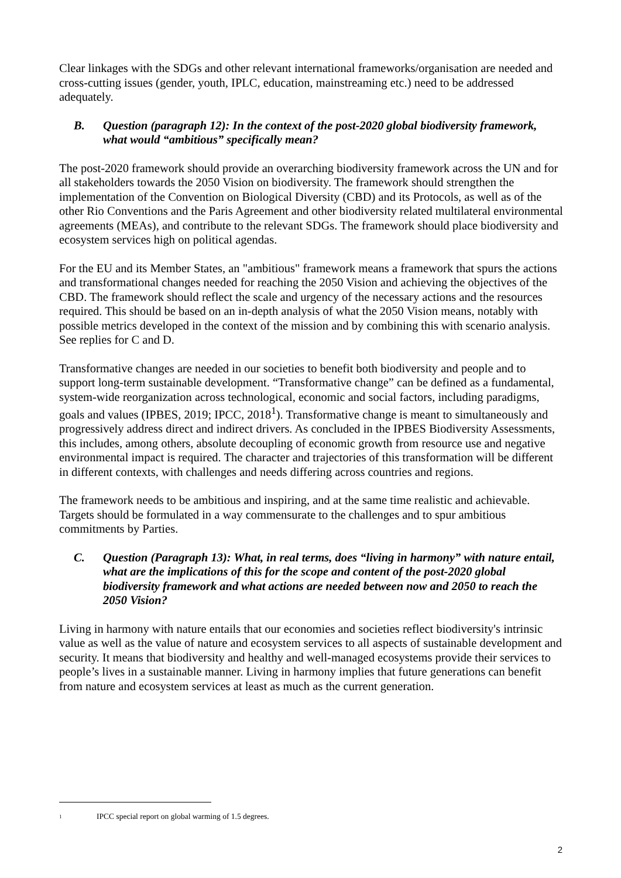Clear linkages with the SDGs and other relevant international frameworks/organisation are needed and cross-cutting issues (gender, youth, IPLC, education, mainstreaming etc.) need to be addressed adequately.
B. Question (paragraph 12): In the context of the post-2020 global biodiversity framework, what would “ambitious” specifically mean?
The post-2020 framework should provide an overarching biodiversity framework across the UN and for all stakeholders towards the 2050 Vision on biodiversity. The framework should strengthen the implementation of the Convention on Biological Diversity (CBD) and its Protocols, as well as of the other Rio Conventions and the Paris Agreement and other biodiversity related multilateral environmental agreements (MEAs), and contribute to the relevant SDGs. The framework should place biodiversity and ecosystem services high on political agendas.
For the EU and its Member States, an "ambitious" framework means a framework that spurs the actions and transformational changes needed for reaching the 2050 Vision and achieving the objectives of the CBD. The framework should reflect the scale and urgency of the necessary actions and the resources required. This should be based on an in-depth analysis of what the 2050 Vision means, notably with possible metrics developed in the context of the mission and by combining this with scenario analysis. See replies for C and D.
Transformative changes are needed in our societies to benefit both biodiversity and people and to support long-term sustainable development. “Transformative change” can be defined as a fundamental, system-wide reorganization across technological, economic and social factors, including paradigms, goals and values (IPBES, 2019; IPCC, 2018<sup>1</sup>). Transformative change is meant to simultaneously and progressively address direct and indirect drivers. As concluded in the IPBES Biodiversity Assessments, this includes, among others, absolute decoupling of economic growth from resource use and negative environmental impact is required. The character and trajectories of this transformation will be different in different contexts, with challenges and needs differing across countries and regions.
The framework needs to be ambitious and inspiring, and at the same time realistic and achievable. Targets should be formulated in a way commensurate to the challenges and to spur ambitious commitments by Parties.
C. Question (Paragraph 13): What, in real terms, does “living in harmony” with nature entail, what are the implications of this for the scope and content of the post-2020 global biodiversity framework and what actions are needed between now and 2050 to reach the 2050 Vision?
Living in harmony with nature entails that our economies and societies reflect biodiversity's intrinsic value as well as the value of nature and ecosystem services to all aspects of sustainable development and security. It means that biodiversity and healthy and well-managed ecosystems provide their services to people’s lives in a sustainable manner. Living in harmony implies that future generations can benefit from nature and ecosystem services at least as much as the current generation.
1 IPCC special report on global warming of 1.5 degrees.
2